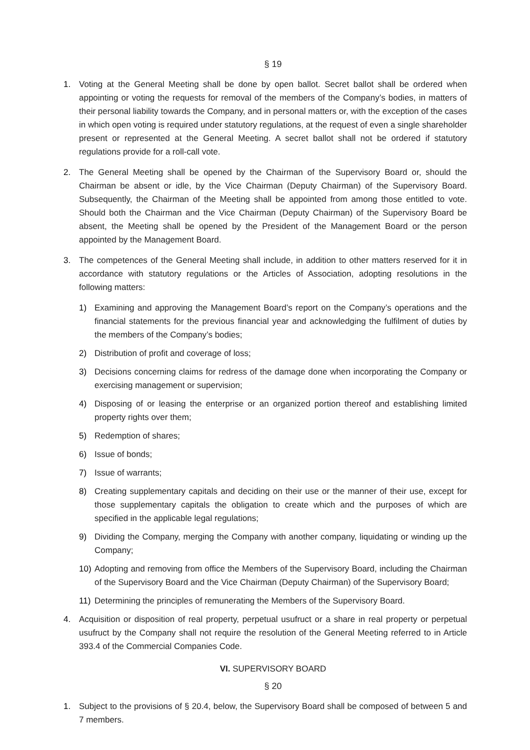§ 19
1. Voting at the General Meeting shall be done by open ballot. Secret ballot shall be ordered when appointing or voting the requests for removal of the members of the Company’s bodies, in matters of their personal liability towards the Company, and in personal matters or, with the exception of the cases in which open voting is required under statutory regulations, at the request of even a single shareholder present or represented at the General Meeting. A secret ballot shall not be ordered if statutory regulations provide for a roll-call vote.
2. The General Meeting shall be opened by the Chairman of the Supervisory Board or, should the Chairman be absent or idle, by the Vice Chairman (Deputy Chairman) of the Supervisory Board. Subsequently, the Chairman of the Meeting shall be appointed from among those entitled to vote. Should both the Chairman and the Vice Chairman (Deputy Chairman) of the Supervisory Board be absent, the Meeting shall be opened by the President of the Management Board or the person appointed by the Management Board.
3. The competences of the General Meeting shall include, in addition to other matters reserved for it in accordance with statutory regulations or the Articles of Association, adopting resolutions in the following matters:
1) Examining and approving the Management Board’s report on the Company’s operations and the financial statements for the previous financial year and acknowledging the fulfilment of duties by the members of the Company’s bodies;
2) Distribution of profit and coverage of loss;
3) Decisions concerning claims for redress of the damage done when incorporating the Company or exercising management or supervision;
4) Disposing of or leasing the enterprise or an organized portion thereof and establishing limited property rights over them;
5) Redemption of shares;
6) Issue of bonds;
7) Issue of warrants;
8) Creating supplementary capitals and deciding on their use or the manner of their use, except for those supplementary capitals the obligation to create which and the purposes of which are specified in the applicable legal regulations;
9) Dividing the Company, merging the Company with another company, liquidating or winding up the Company;
10) Adopting and removing from office the Members of the Supervisory Board, including the Chairman of the Supervisory Board and the Vice Chairman (Deputy Chairman) of the Supervisory Board;
11) Determining the principles of remunerating the Members of the Supervisory Board.
4. Acquisition or disposition of real property, perpetual usufruct or a share in real property or perpetual usufruct by the Company shall not require the resolution of the General Meeting referred to in Article 393.4 of the Commercial Companies Code.
VI. SUPERVISORY BOARD
§ 20
1. Subject to the provisions of § 20.4, below, the Supervisory Board shall be composed of between 5 and 7 members.